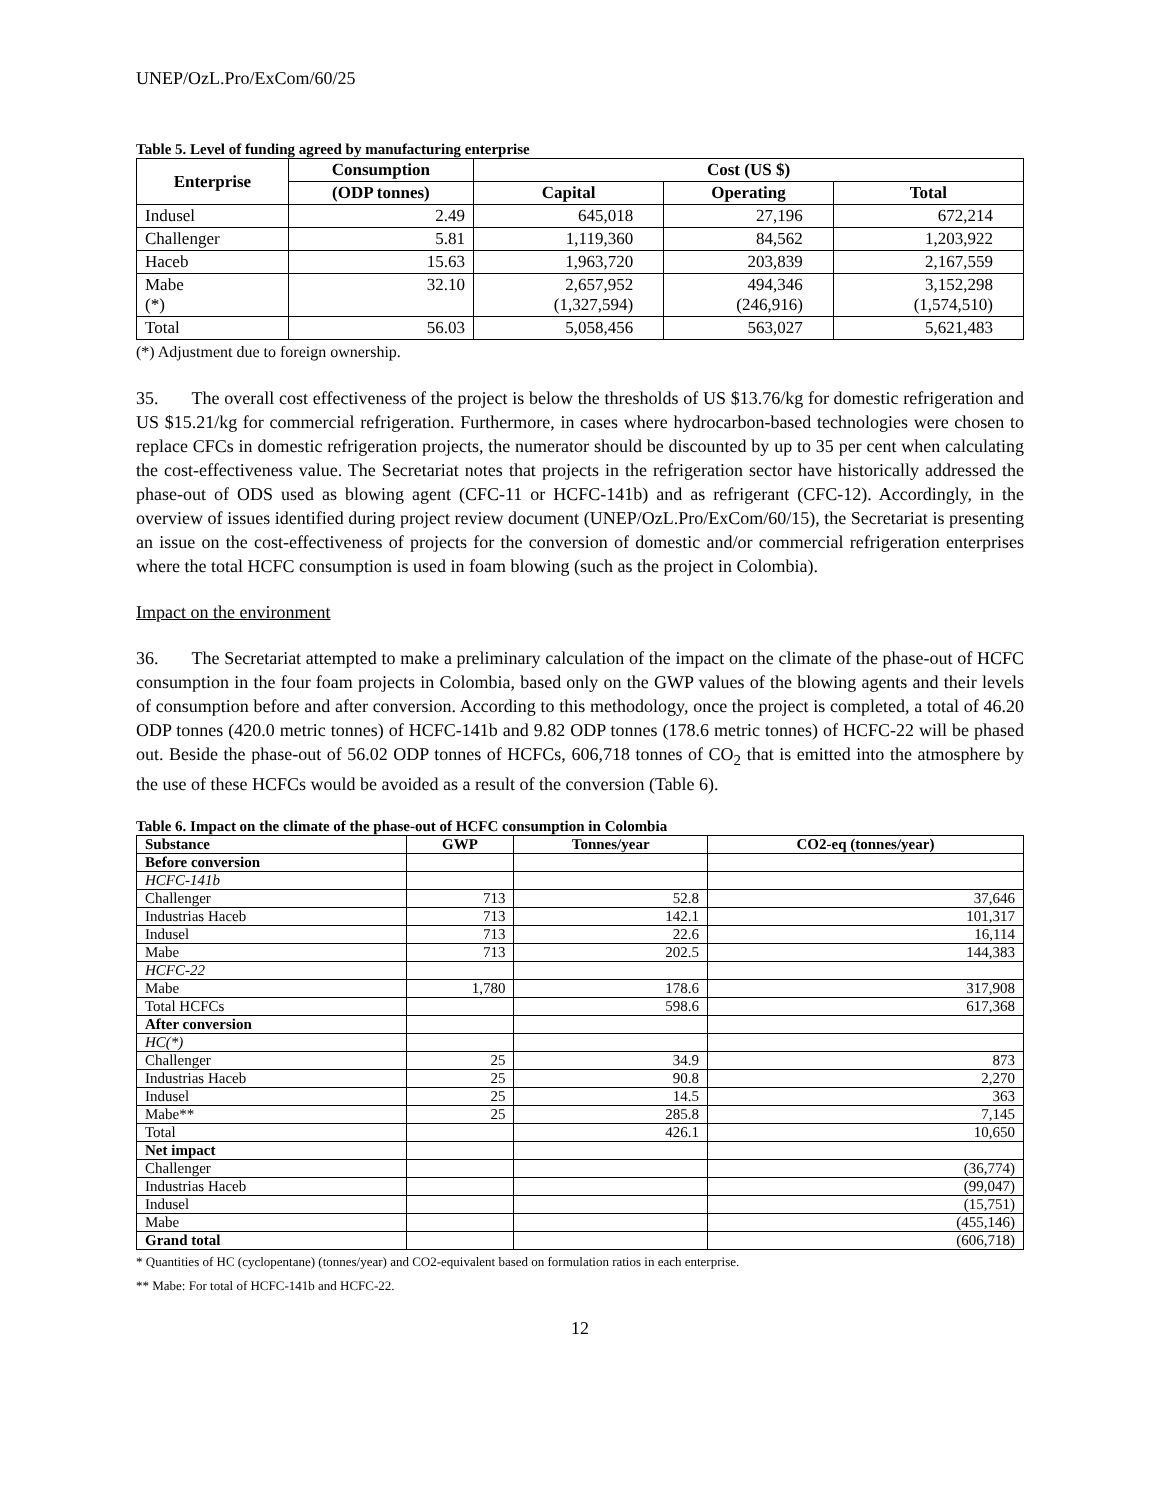UNEP/OzL.Pro/ExCom/60/25
Table 5. Level of funding agreed by manufacturing enterprise
| Enterprise | Consumption | Cost (US $) | | |
| --- | --- | --- | --- | --- |
| | (ODP tonnes) | Capital | Operating | Total |
| Indusel | 2.49 | 645,018 | 27,196 | 672,214 |
| Challenger | 5.81 | 1,119,360 | 84,562 | 1,203,922 |
| Haceb | 15.63 | 1,963,720 | 203,839 | 2,167,559 |
| Mabe (*) | 32.10 | 2,657,952 (1,327,594) | 494,346 (246,916) | 3,152,298 (1,574,510) |
| Total | 56.03 | 5,058,456 | 563,027 | 5,621,483 |
(*) Adjustment due to foreign ownership.
35. The overall cost effectiveness of the project is below the thresholds of US $13.76/kg for domestic refrigeration and US $15.21/kg for commercial refrigeration. Furthermore, in cases where hydrocarbon-based technologies were chosen to replace CFCs in domestic refrigeration projects, the numerator should be discounted by up to 35 per cent when calculating the cost-effectiveness value. The Secretariat notes that projects in the refrigeration sector have historically addressed the phase-out of ODS used as blowing agent (CFC-11 or HCFC-141b) and as refrigerant (CFC-12). Accordingly, in the overview of issues identified during project review document (UNEP/OzL.Pro/ExCom/60/15), the Secretariat is presenting an issue on the cost-effectiveness of projects for the conversion of domestic and/or commercial refrigeration enterprises where the total HCFC consumption is used in foam blowing (such as the project in Colombia).
Impact on the environment
36. The Secretariat attempted to make a preliminary calculation of the impact on the climate of the phase-out of HCFC consumption in the four foam projects in Colombia, based only on the GWP values of the blowing agents and their levels of consumption before and after conversion. According to this methodology, once the project is completed, a total of 46.20 ODP tonnes (420.0 metric tonnes) of HCFC-141b and 9.82 ODP tonnes (178.6 metric tonnes) of HCFC-22 will be phased out. Beside the phase-out of 56.02 ODP tonnes of HCFCs, 606,718 tonnes of CO<sub>2</sub> that is emitted into the atmosphere by the use of these HCFCs would be avoided as a result of the conversion (Table 6).
Table 6. Impact on the climate of the phase-out of HCFC consumption in Colombia
| Substance | GWP | Tonnes/year | CO2-eq (tonnes/year) |
| --- | --- | --- | --- |
| Before conversion | | | |
| HCFC-141b | | | |
| Challenger | 713 | 52.8 | 37,646 |
| Industrias Haceb | 713 | 142.1 | 101,317 |
| Indusel | 713 | 22.6 | 16,114 |
| Mabe | 713 | 202.5 | 144,383 |
| HCFC-22 | | | |
| Mabe | 1,780 | 178.6 | 317,908 |
| Total HCFCs | | 598.6 | 617,368 |
| After conversion | | | |
| HC(*) | | | |
| Challenger | 25 | 34.9 | 873 |
| Industrias Haceb | 25 | 90.8 | 2,270 |
| Indusel | 25 | 14.5 | 363 |
| Mabe** | 25 | 285.8 | 7,145 |
| Total | | 426.1 | 10,650 |
| Net impact | | | |
| Challenger | | | (36,774) |
| Industrias Haceb | | | (99,047) |
| Indusel | | | (15,751) |
| Mabe | | | (455,146) |
| Grand total | | | (606,718) |
* Quantities of HC (cyclopentane) (tonnes/year) and CO2-equivalent based on formulation ratios in each enterprise.
** Mabe: For total of HCFC-141b and HCFC-22.
12